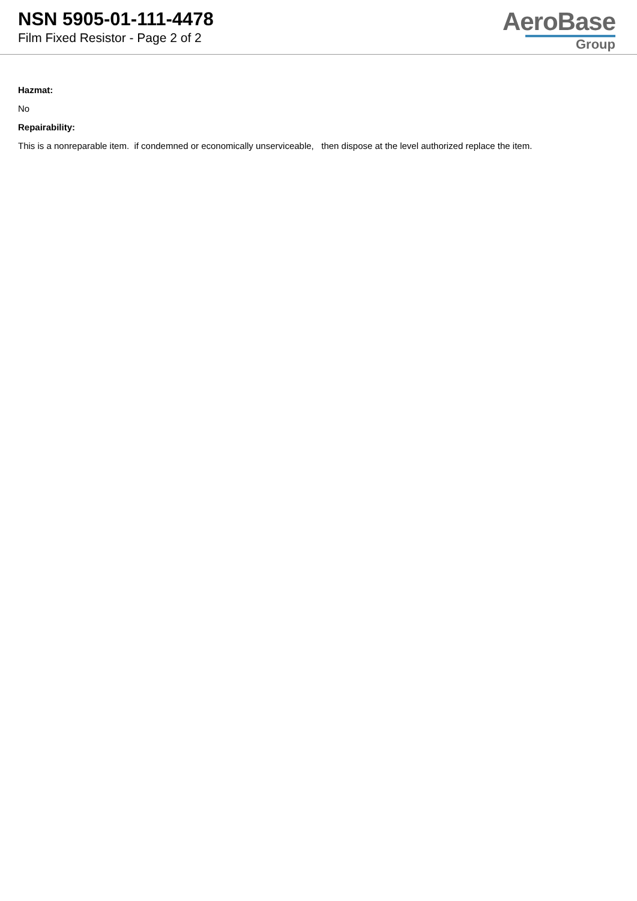NSN 5905-01-111-4478
Film Fixed Resistor - Page 2 of 2
AeroBase
Group
Hazmat:
No
Repairability:
This is a nonreparable item. if condemned or economically unserviceable, then dispose at the level authorized replace the item.